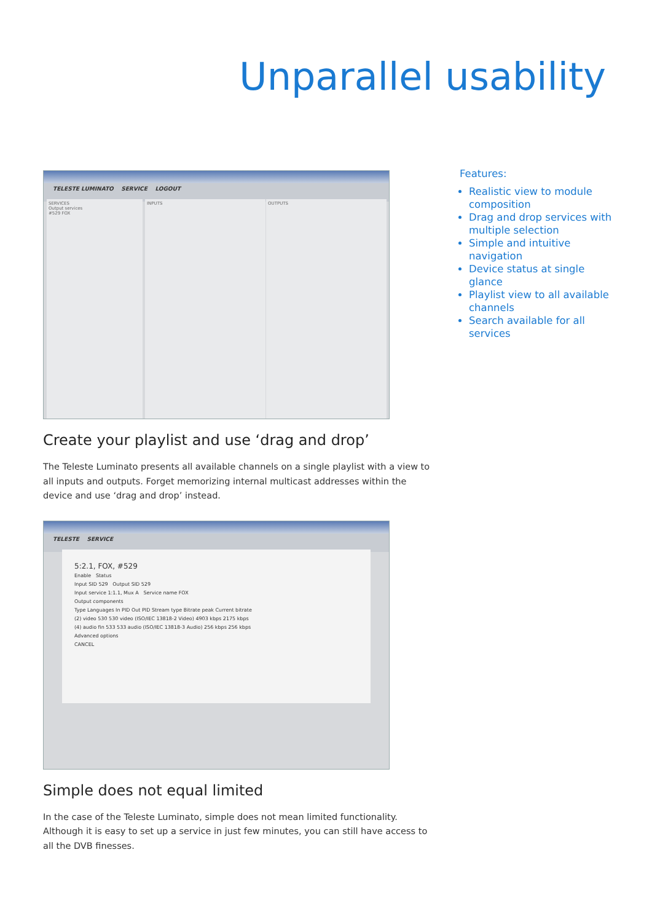Unparallel usability
TELESTE LUMINATO SERVICE LOGOUT
SERVICES
Output services
#529 FOX
INPUTS OUTPUTS
Create your playlist and use ‘drag and drop’
The Teleste Luminato presents all available channels on a single playlist with a view to all inputs and outputs. Forget memorizing internal multicast addresses within the device and use ‘drag and drop’ instead.
TELESTE SERVICE
5:2.1, FOX, #529
Enable Status
Input SID 529 Output SID 529
Input service 1:1.1, Mux A Service name FOX
Output components
Type Languages In PID Out PID Stream type Bitrate peak Current bitrate
(2) video 530 530 video (ISO/IEC 13818-2 Video) 4903 kbps 2175 kbps
(4) audio fin 533 533 audio (ISO/IEC 13818-3 Audio) 256 kbps 256 kbps
Advanced options
CANCEL
Simple does not equal limited
In the case of the Teleste Luminato, simple does not mean limited functionality. Although it is easy to set up a service in just few minutes, you can still have access to all the DVB finesses.
Features:
Realistic view to module composition
Drag and drop services with multiple selection
Simple and intuitive navigation
Device status at single glance
Playlist view to all available channels
Search available for all services